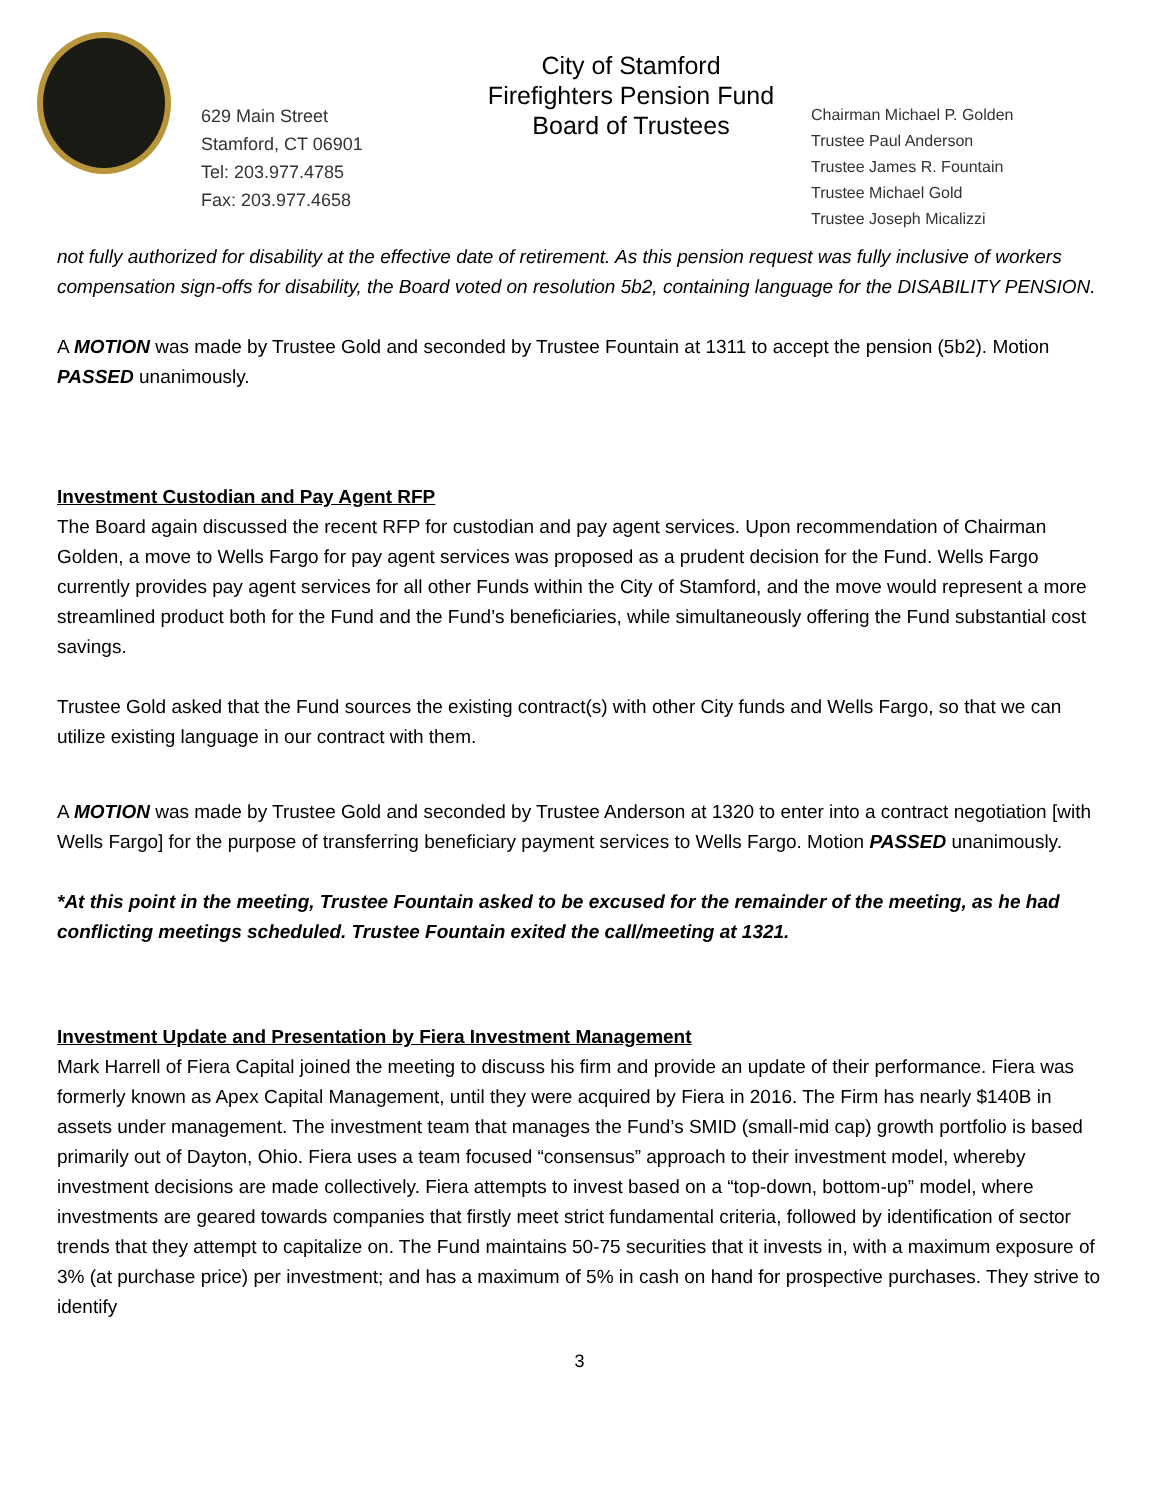629 Main Street
Stamford, CT 06901
Tel: 203.977.4785
Fax: 203.977.4658
City of Stamford
Firefighters Pension Fund
Board of Trustees
Chairman Michael P. Golden
Trustee Paul Anderson
Trustee James R. Fountain
Trustee Michael Gold
Trustee Joseph Micalizzi
not fully authorized for disability at the effective date of retirement. As this pension request was fully inclusive of workers compensation sign-offs for disability, the Board voted on resolution 5b2, containing language for the DISABILITY PENSION.
A MOTION was made by Trustee Gold and seconded by Trustee Fountain at 1311 to accept the pension (5b2). Motion PASSED unanimously.
Investment Custodian and Pay Agent RFP
The Board again discussed the recent RFP for custodian and pay agent services. Upon recommendation of Chairman Golden, a move to Wells Fargo for pay agent services was proposed as a prudent decision for the Fund. Wells Fargo currently provides pay agent services for all other Funds within the City of Stamford, and the move would represent a more streamlined product both for the Fund and the Fund’s beneficiaries, while simultaneously offering the Fund substantial cost savings.
Trustee Gold asked that the Fund sources the existing contract(s) with other City funds and Wells Fargo, so that we can utilize existing language in our contract with them.
A MOTION was made by Trustee Gold and seconded by Trustee Anderson at 1320 to enter into a contract negotiation [with Wells Fargo] for the purpose of transferring beneficiary payment services to Wells Fargo. Motion PASSED unanimously.
*At this point in the meeting, Trustee Fountain asked to be excused for the remainder of the meeting, as he had conflicting meetings scheduled. Trustee Fountain exited the call/meeting at 1321.
Investment Update and Presentation by Fiera Investment Management
Mark Harrell of Fiera Capital joined the meeting to discuss his firm and provide an update of their performance. Fiera was formerly known as Apex Capital Management, until they were acquired by Fiera in 2016. The Firm has nearly $140B in assets under management. The investment team that manages the Fund’s SMID (small-mid cap) growth portfolio is based primarily out of Dayton, Ohio. Fiera uses a team focused “consensus” approach to their investment model, whereby investment decisions are made collectively. Fiera attempts to invest based on a “top-down, bottom-up” model, where investments are geared towards companies that firstly meet strict fundamental criteria, followed by identification of sector trends that they attempt to capitalize on. The Fund maintains 50-75 securities that it invests in, with a maximum exposure of 3% (at purchase price) per investment; and has a maximum of 5% in cash on hand for prospective purchases. They strive to identify
3